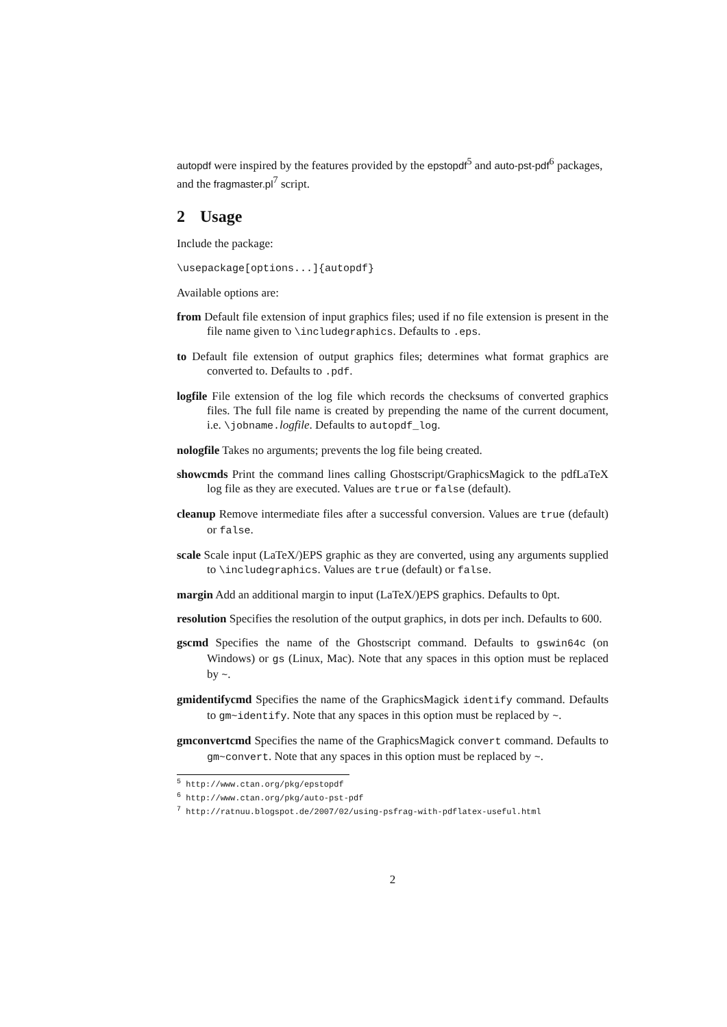autopdf were inspired by the features provided by the epstopdf<sup>5</sup> and auto-pst-pdf<sup>6</sup> packages, and the fragmaster.pl<sup>7</sup> script.
2 Usage
Include the package:
\usepackage[options...]{autopdf}
Available options are:
from Default file extension of input graphics files; used if no file extension is present in the file name given to \includegraphics. Defaults to .eps.
to Default file extension of output graphics files; determines what format graphics are converted to. Defaults to .pdf.
logfile File extension of the log file which records the checksums of converted graphics files. The full file name is created by prepending the name of the current document, i.e. \jobname.logfile. Defaults to autopdf_log.
nologfile Takes no arguments; prevents the log file being created.
showcmds Print the command lines calling Ghostscript/GraphicsMagick to the pdfLaTeX log file as they are executed. Values are true or false (default).
cleanup Remove intermediate files after a successful conversion. Values are true (default) or false.
scale Scale input (LaTeX/)EPS graphic as they are converted, using any arguments supplied to \includegraphics. Values are true (default) or false.
margin Add an additional margin to input (LaTeX/)EPS graphics. Defaults to 0pt.
resolution Specifies the resolution of the output graphics, in dots per inch. Defaults to 600.
gscmd Specifies the name of the Ghostscript command. Defaults to gswin64c (on Windows) or gs (Linux, Mac). Note that any spaces in this option must be replaced by ~.
gmidentifycmd Specifies the name of the GraphicsMagick identify command. Defaults to gm~identify. Note that any spaces in this option must be replaced by ~.
gmconvertcmd Specifies the name of the GraphicsMagick convert command. Defaults to gm~convert. Note that any spaces in this option must be replaced by ~.
<sup>5</sup> http://www.ctan.org/pkg/epstopdf
<sup>6</sup> http://www.ctan.org/pkg/auto-pst-pdf
<sup>7</sup> http://ratnuu.blogspot.de/2007/02/using-psfrag-with-pdflatex-useful.html
2